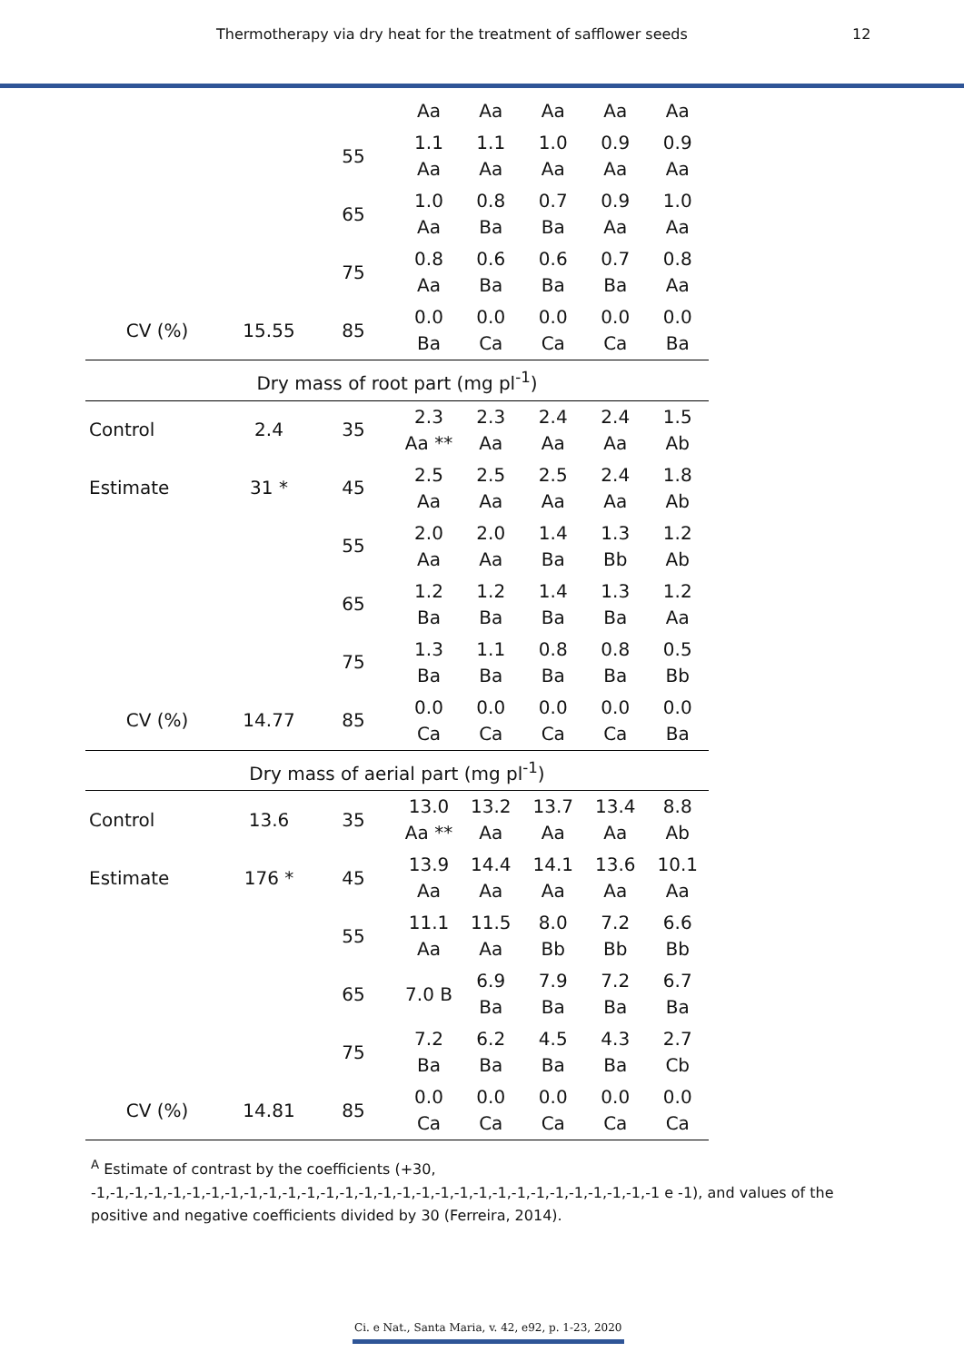Thermotherapy via dry heat for the treatment of safflower seeds 12
| | | | Aa | Aa | Aa | Aa | Aa |
| | | 55 | 1.1 Aa | 1.1 Aa | 1.0 Aa | 0.9 Aa | 0.9 Aa |
| | | 65 | 1.0 Aa | 0.8 Ba | 0.7 Ba | 0.9 Aa | 1.0 Aa |
| | | 75 | 0.8 Aa | 0.6 Ba | 0.6 Ba | 0.7 Ba | 0.8 Aa |
| CV (%) | 15.55 | 85 | 0.0 Ba | 0.0 Ca | 0.0 Ca | 0.0 Ca | 0.0 Ba |
| Dry mass of root part (mg pl<sup>-1</sup>) | | | | | | | |
| Control | 2.4 | 35 | 2.3 Aa ** | 2.3 Aa | 2.4 Aa | 2.4 Aa | 1.5 Ab |
| Estimate | 31 * | 45 | 2.5 Aa | 2.5 Aa | 2.5 Aa | 2.4 Aa | 1.8 Ab |
| | | 55 | 2.0 Aa | 2.0 Aa | 1.4 Ba | 1.3 Bb | 1.2 Ab |
| | | 65 | 1.2 Ba | 1.2 Ba | 1.4 Ba | 1.3 Ba | 1.2 Aa |
| | | 75 | 1.3 Ba | 1.1 Ba | 0.8 Ba | 0.8 Ba | 0.5 Bb |
| CV (%) | 14.77 | 85 | 0.0 Ca | 0.0 Ca | 0.0 Ca | 0.0 Ca | 0.0 Ba |
| Dry mass of aerial part (mg pl<sup>-1</sup>) | | | | | | | |
| Control | 13.6 | 35 | 13.0 Aa ** | 13.2 Aa | 13.7 Aa | 13.4 Aa | 8.8 Ab |
| Estimate | 176 * | 45 | 13.9 Aa | 14.4 Aa | 14.1 Aa | 13.6 Aa | 10.1 Aa |
| | | 55 | 11.1 Aa | 11.5 Aa | 8.0 Bb | 7.2 Bb | 6.6 Bb |
| | | 65 | 7.0 B | 6.9 Ba | 7.9 Ba | 7.2 Ba | 6.7 Ba |
| | | 75 | 7.2 Ba | 6.2 Ba | 4.5 Ba | 4.3 Ba | 2.7 Cb |
| CV (%) | 14.81 | 85 | 0.0 Ca | 0.0 Ca | 0.0 Ca | 0.0 Ca | 0.0 Ca |
<sup>A</sup> Estimate of contrast by the coefficients (+30, -1,-1,-1,-1,-1,-1,-1,-1,-1,-1,-1,-1,-1,-1,-1,-1,-1,-1,-1,-1,-1,-1,-1,-1,-1,-1,-1,-1,-1,-1 e -1), and values of the positive and negative coefficients divided by 30 (Ferreira, 2014).
Ci. e Nat., Santa Maria, v. 42, e92, p. 1-23, 2020